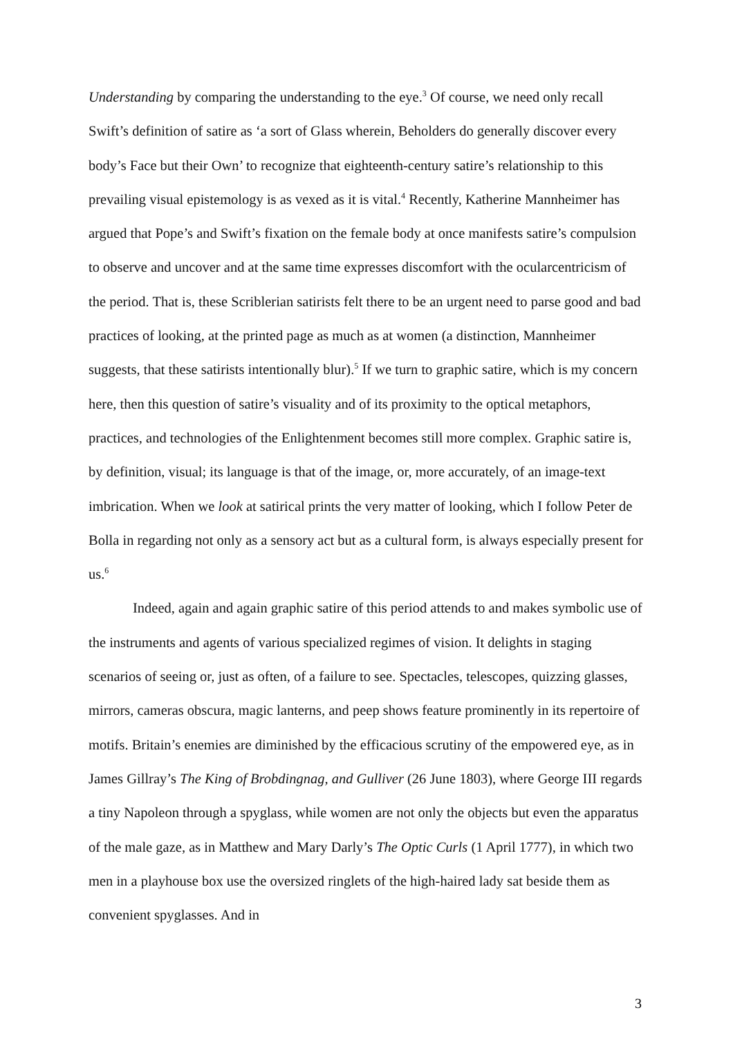Understanding by comparing the understanding to the eye.<sup>3</sup> Of course, we need only recall Swift’s definition of satire as ‘a sort of Glass wherein, Beholders do generally discover every body’s Face but their Own’ to recognize that eighteenth-century satire’s relationship to this prevailing visual epistemology is as vexed as it is vital.<sup>4</sup> Recently, Katherine Mannheimer has argued that Pope’s and Swift’s fixation on the female body at once manifests satire’s compulsion to observe and uncover and at the same time expresses discomfort with the ocularcentricism of the period. That is, these Scriblerian satirists felt there to be an urgent need to parse good and bad practices of looking, at the printed page as much as at women (a distinction, Mannheimer suggests, that these satirists intentionally blur).<sup>5</sup> If we turn to graphic satire, which is my concern here, then this question of satire’s visuality and of its proximity to the optical metaphors, practices, and technologies of the Enlightenment becomes still more complex. Graphic satire is, by definition, visual; its language is that of the image, or, more accurately, of an image-text imbrication. When we look at satirical prints the very matter of looking, which I follow Peter de Bolla in regarding not only as a sensory act but as a cultural form, is always especially present for us.<sup>6</sup>
Indeed, again and again graphic satire of this period attends to and makes symbolic use of the instruments and agents of various specialized regimes of vision. It delights in staging scenarios of seeing or, just as often, of a failure to see. Spectacles, telescopes, quizzing glasses, mirrors, cameras obscura, magic lanterns, and peep shows feature prominently in its repertoire of motifs. Britain’s enemies are diminished by the efficacious scrutiny of the empowered eye, as in James Gillray’s The King of Brobdingnag, and Gulliver (26 June 1803), where George III regards a tiny Napoleon through a spyglass, while women are not only the objects but even the apparatus of the male gaze, as in Matthew and Mary Darly’s The Optic Curls (1 April 1777), in which two men in a playhouse box use the oversized ringlets of the high-haired lady sat beside them as convenient spyglasses. And in
3